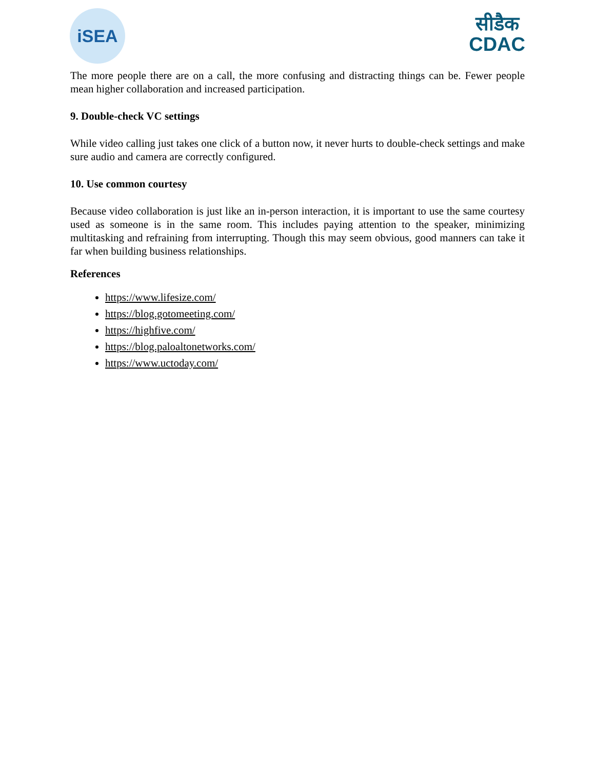iSEA
सीडैक
CDAC
The more people there are on a call, the more confusing and distracting things can be. Fewer people mean higher collaboration and increased participation.
9. Double-check VC settings
While video calling just takes one click of a button now, it never hurts to double-check settings and make sure audio and camera are correctly configured.
10. Use common courtesy
Because video collaboration is just like an in-person interaction, it is important to use the same courtesy used as someone is in the same room. This includes paying attention to the speaker, minimizing multitasking and refraining from interrupting. Though this may seem obvious, good manners can take it far when building business relationships.
References
https://www.lifesize.com/
https://blog.gotomeeting.com/
https://highfive.com/
https://blog.paloaltonetworks.com/
https://www.uctoday.com/